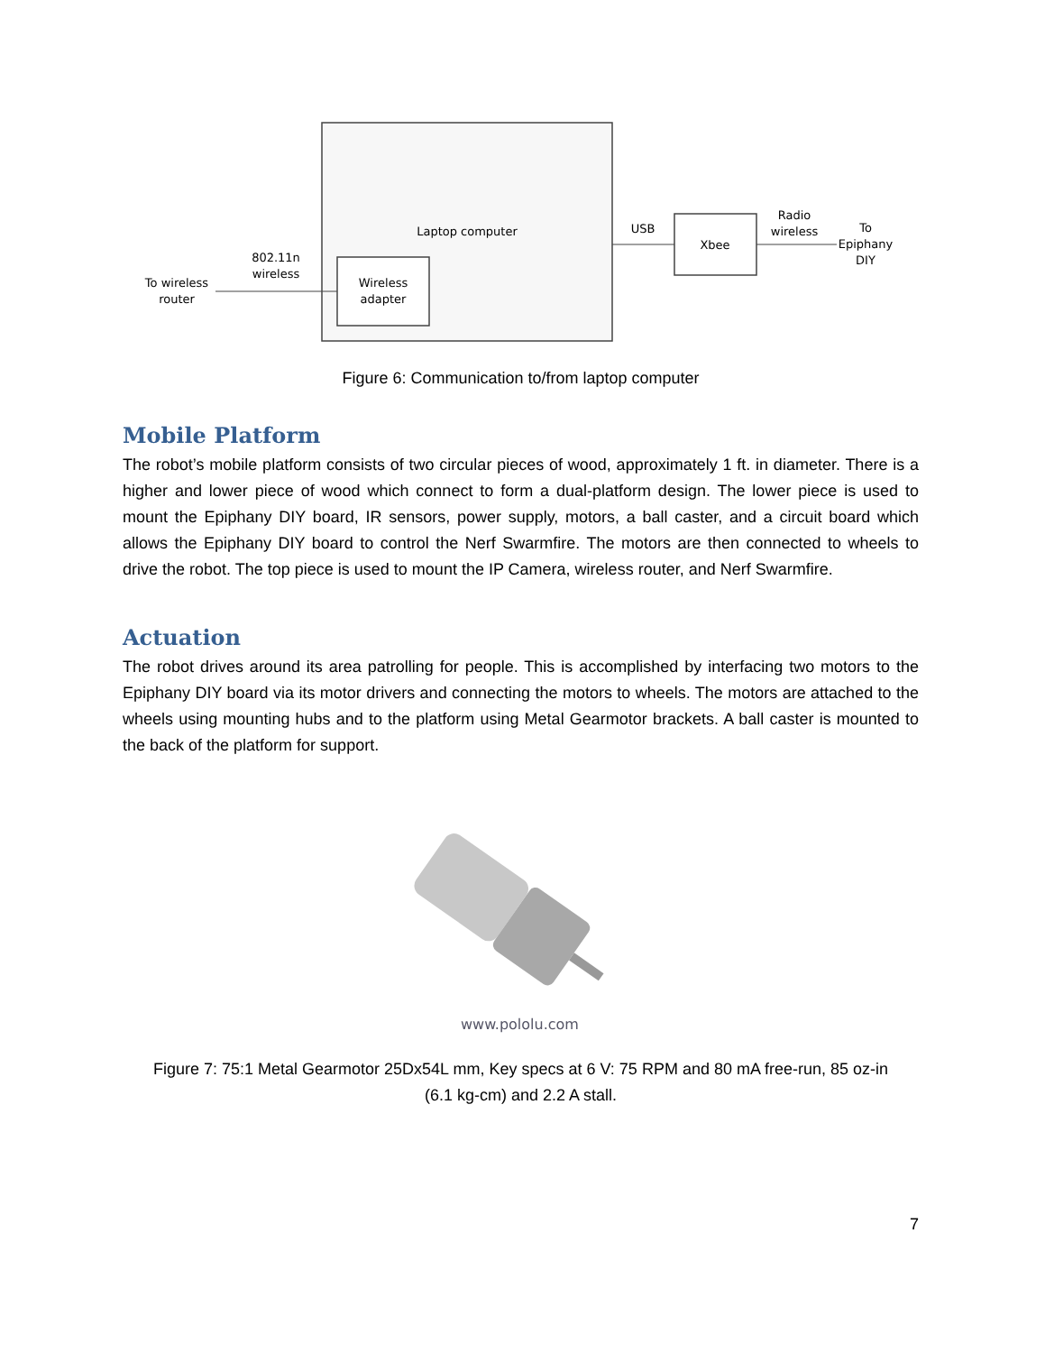Laptop computer
Wireless
adapter
802.11n
wireless
To wireless
router
USB
Xbee
Radio
wireless
To
Epiphany
DIY
Figure 6: Communication to/from laptop computer
Mobile Platform
The robot’s mobile platform consists of two circular pieces of wood, approximately 1 ft. in diameter. There is a higher and lower piece of wood which connect to form a dual-platform design. The lower piece is used to mount the Epiphany DIY board, IR sensors, power supply, motors, a ball caster, and a circuit board which allows the Epiphany DIY board to control the Nerf Swarmfire. The motors are then connected to wheels to drive the robot. The top piece is used to mount the IP Camera, wireless router, and Nerf Swarmfire.
Actuation
The robot drives around its area patrolling for people. This is accomplished by interfacing two motors to the Epiphany DIY board via its motor drivers and connecting the motors to wheels. The motors are attached to the wheels using mounting hubs and to the platform using Metal Gearmotor brackets. A ball caster is mounted to the back of the platform for support.
www.pololu.com
Figure 7: 75:1 Metal Gearmotor 25Dx54L mm, Key specs at 6 V: 75 RPM and 80 mA free-run, 85 oz-in
(6.1 kg-cm) and 2.2 A stall.
7